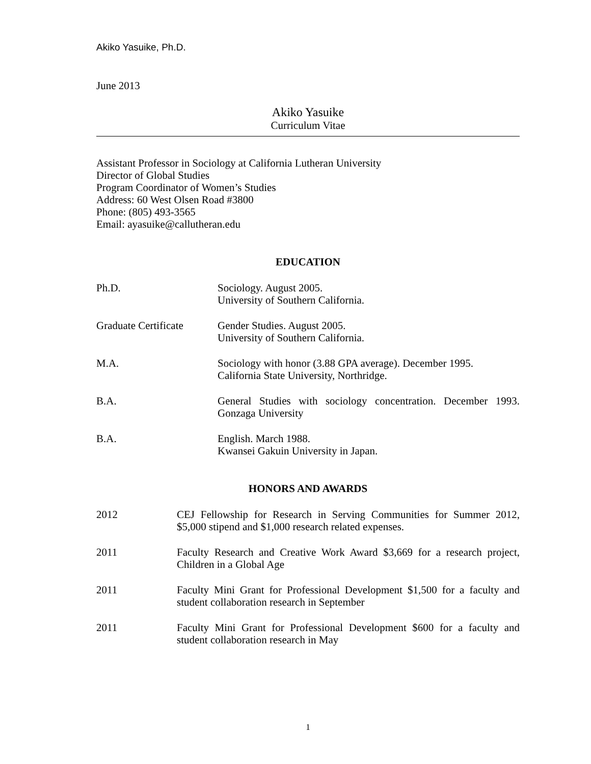Akiko Yasuike, Ph.D.
June 2013
Akiko Yasuike
Curriculum Vitae
Assistant Professor in Sociology at California Lutheran University
Director of Global Studies
Program Coordinator of Women’s Studies
Address: 60 West Olsen Road #3800
Phone: (805) 493-3565
Email: ayasuike@callutheran.edu
EDUCATION
Ph.D. Sociology. August 2005.
University of Southern California.
Graduate Certificate
Gender Studies. August 2005.
University of Southern California.
M.A. Sociology with honor (3.88 GPA average). December 1995.
California State University, Northridge.
B.A. General Studies with sociology concentration. December 1993. Gonzaga University
B.A. English. March 1988.
Kwansei Gakuin University in Japan.
HONORS AND AWARDS
2012 CEJ Fellowship for Research in Serving Communities for Summer 2012, $5,000 stipend and $1,000 research related expenses.
2011 Faculty Research and Creative Work Award $3,669 for a research project, Children in a Global Age
2011 Faculty Mini Grant for Professional Development $1,500 for a faculty and student collaboration research in September
2011 Faculty Mini Grant for Professional Development $600 for a faculty and student collaboration research in May
1